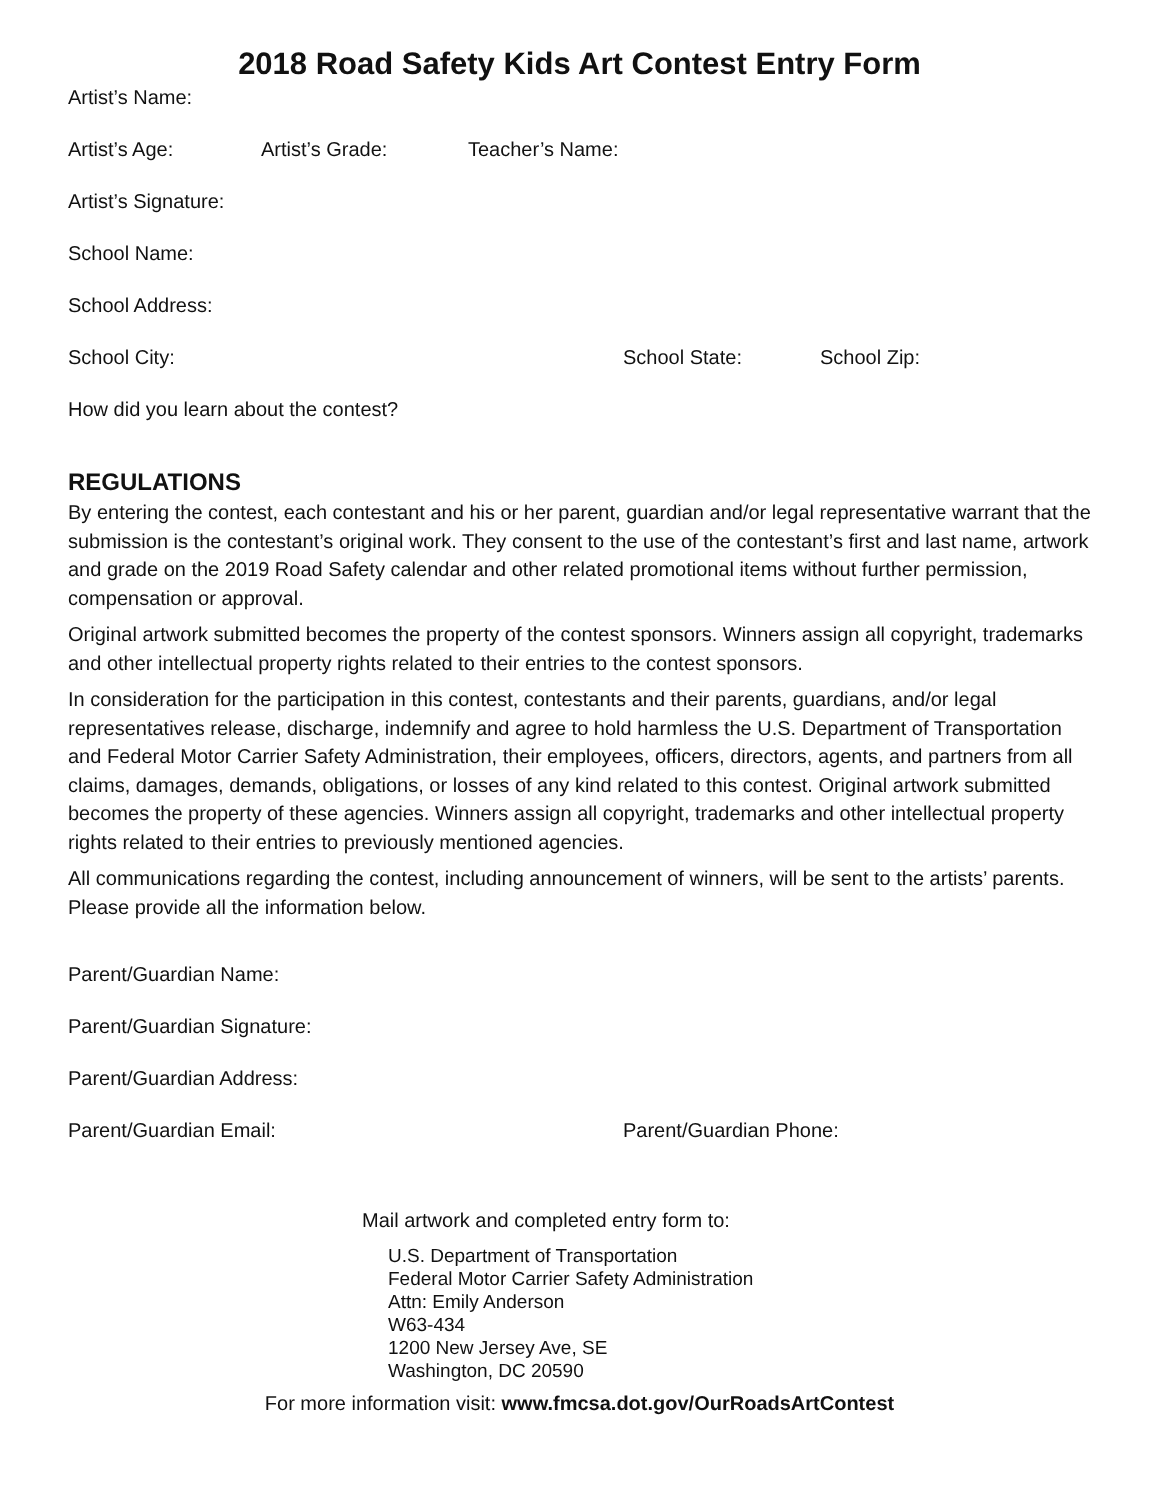2018 Road Safety Kids Art Contest Entry Form
Artist’s Name:
Artist’s Age: Artist’s Grade: Teacher’s Name:
Artist’s Signature:
School Name:
School Address:
School City: School State: School Zip:
How did you learn about the contest?
REGULATIONS
By entering the contest, each contestant and his or her parent, guardian and/or legal representative warrant that the submission is the contestant’s original work. They consent to the use of the contestant’s first and last name, artwork and grade on the 2019 Road Safety calendar and other related promotional items without further permission, compensation or approval.
Original artwork submitted becomes the property of the contest sponsors. Winners assign all copyright, trademarks and other intellectual property rights related to their entries to the contest sponsors.
In consideration for the participation in this contest, contestants and their parents, guardians, and/or legal representatives release, discharge, indemnify and agree to hold harmless the U.S. Department of Transportation and Federal Motor Carrier Safety Administration, their employees, officers, directors, agents, and partners from all claims, damages, demands, obligations, or losses of any kind related to this contest. Original artwork submitted becomes the property of these agencies. Winners assign all copyright, trademarks and other intellectual property rights related to their entries to previously mentioned agencies.
All communications regarding the contest, including announcement of winners, will be sent to the artists’ parents. Please provide all the information below.
Parent/Guardian Name:
Parent/Guardian Signature:
Parent/Guardian Address:
Parent/Guardian Email: Parent/Guardian Phone:
Mail artwork and completed entry form to:
U.S. Department of Transportation
Federal Motor Carrier Safety Administration
Attn: Emily Anderson
W63-434
1200 New Jersey Ave, SE
Washington, DC 20590
For more information visit: www.fmcsa.dot.gov/OurRoadsArtContest